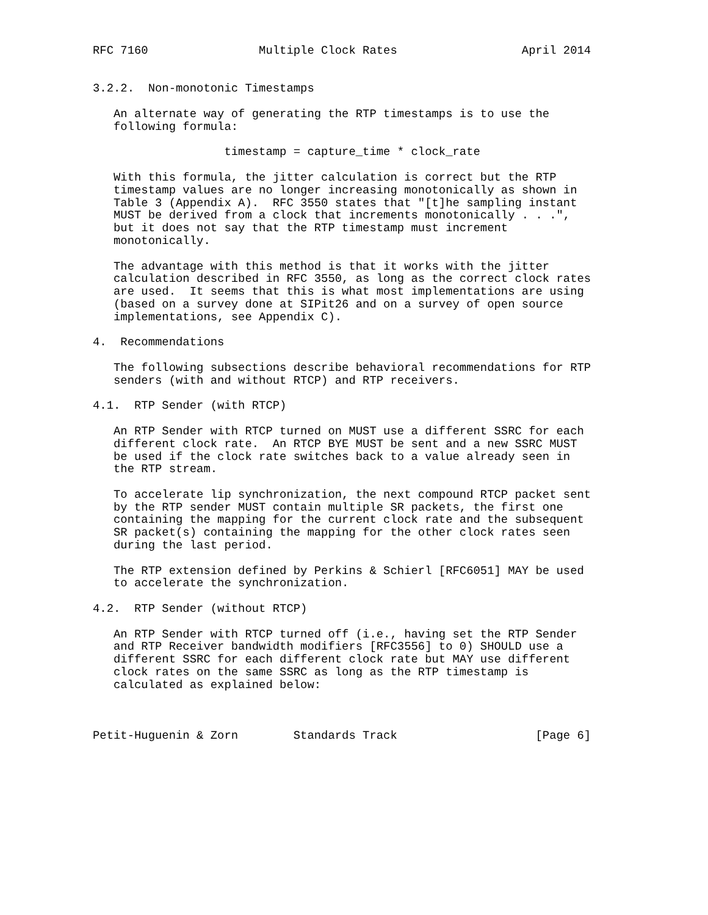RFC 7160                Multiple Clock Rates                  April 2014


3.2.2.  Non-monotonic Timestamps

   An alternate way of generating the RTP timestamps is to use the
   following formula:

                   timestamp = capture_time * clock_rate

   With this formula, the jitter calculation is correct but the RTP
   timestamp values are no longer increasing monotonically as shown in
   Table 3 (Appendix A).  RFC 3550 states that "[t]he sampling instant
   MUST be derived from a clock that increments monotonically . . .",
   but it does not say that the RTP timestamp must increment
   monotonically.

   The advantage with this method is that it works with the jitter
   calculation described in RFC 3550, as long as the correct clock rates
   are used.  It seems that this is what most implementations are using
   (based on a survey done at SIPit26 and on a survey of open source
   implementations, see Appendix C).

4.  Recommendations

   The following subsections describe behavioral recommendations for RTP
   senders (with and without RTCP) and RTP receivers.

4.1.  RTP Sender (with RTCP)

   An RTP Sender with RTCP turned on MUST use a different SSRC for each
   different clock rate.  An RTCP BYE MUST be sent and a new SSRC MUST
   be used if the clock rate switches back to a value already seen in
   the RTP stream.

   To accelerate lip synchronization, the next compound RTCP packet sent
   by the RTP sender MUST contain multiple SR packets, the first one
   containing the mapping for the current clock rate and the subsequent
   SR packet(s) containing the mapping for the other clock rates seen
   during the last period.

   The RTP extension defined by Perkins & Schierl [RFC6051] MAY be used
   to accelerate the synchronization.

4.2.  RTP Sender (without RTCP)

   An RTP Sender with RTCP turned off (i.e., having set the RTP Sender
   and RTP Receiver bandwidth modifiers [RFC3556] to 0) SHOULD use a
   different SSRC for each different clock rate but MAY use different
   clock rates on the same SSRC as long as the RTP timestamp is
   calculated as explained below:



Petit-Huguenin & Zorn        Standards Track                    [Page 6]